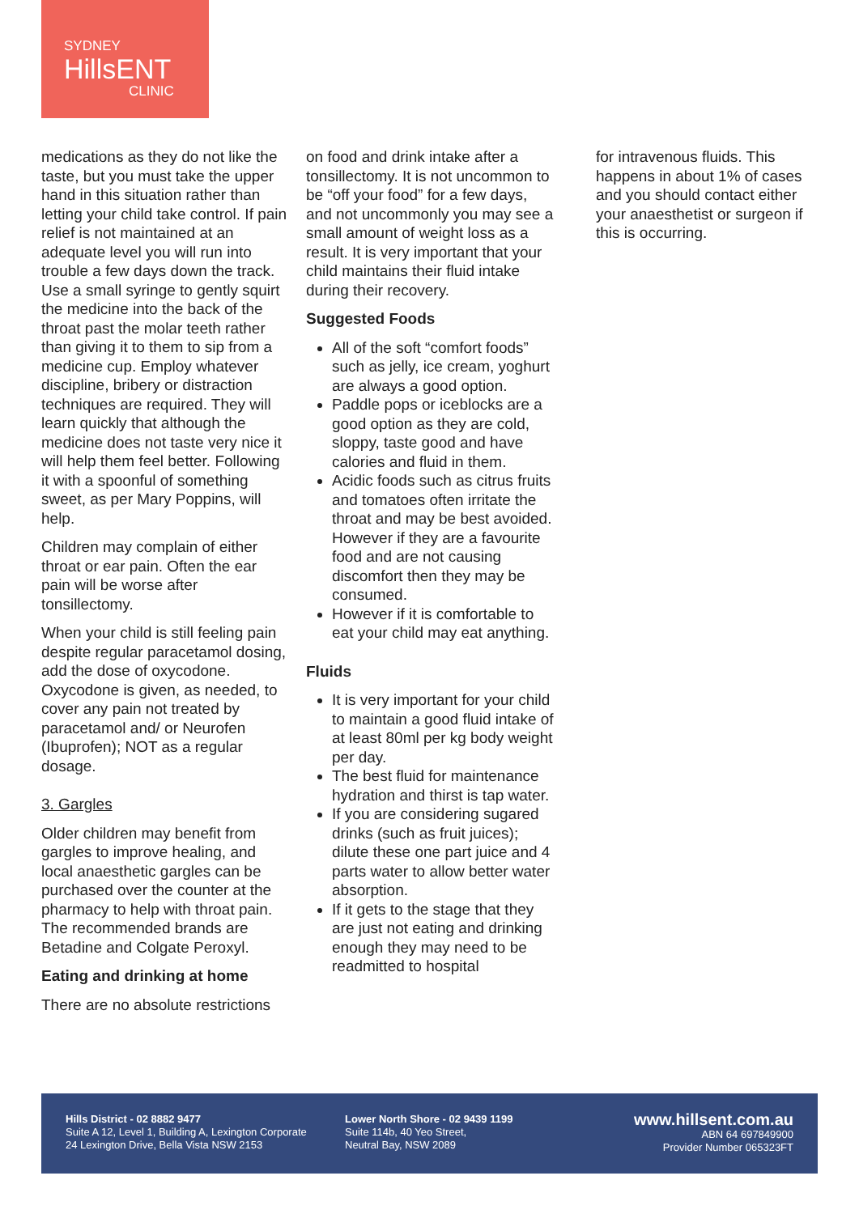SYDNEY
HillsENT
CLINIC
medications as they do not like the taste, but you must take the upper hand in this situation rather than letting your child take control. If pain relief is not maintained at an adequate level you will run into trouble a few days down the track. Use a small syringe to gently squirt the medicine into the back of the throat past the molar teeth rather than giving it to them to sip from a medicine cup. Employ whatever discipline, bribery or distraction techniques are required. They will learn quickly that although the medicine does not taste very nice it will help them feel better. Following it with a spoonful of something sweet, as per Mary Poppins, will help.
Children may complain of either throat or ear pain. Often the ear pain will be worse after tonsillectomy.
When your child is still feeling pain despite regular paracetamol dosing, add the dose of oxycodone. Oxycodone is given, as needed, to cover any pain not treated by paracetamol and/ or Neurofen (Ibuprofen); NOT as a regular dosage.
3. Gargles
Older children may benefit from gargles to improve healing, and local anaesthetic gargles can be purchased over the counter at the pharmacy to help with throat pain. The recommended brands are Betadine and Colgate Peroxyl.
Eating and drinking at home
There are no absolute restrictions
on food and drink intake after a tonsillectomy. It is not uncommon to be “off your food” for a few days, and not uncommonly you may see a small amount of weight loss as a result. It is very important that your child maintains their fluid intake during their recovery.
Suggested Foods
All of the soft “comfort foods” such as jelly, ice cream, yoghurt are always a good option.
Paddle pops or iceblocks are a good option as they are cold, sloppy, taste good and have calories and fluid in them.
Acidic foods such as citrus fruits and tomatoes often irritate the throat and may be best avoided. However if they are a favourite food and are not causing discomfort then they may be consumed.
However if it is comfortable to eat your child may eat anything.
Fluids
It is very important for your child to maintain a good fluid intake of at least 80ml per kg body weight per day.
The best fluid for maintenance hydration and thirst is tap water.
If you are considering sugared drinks (such as fruit juices); dilute these one part juice and 4 parts water to allow better water absorption.
If it gets to the stage that they are just not eating and drinking enough they may need to be readmitted to hospital
for intravenous fluids. This happens in about 1% of cases and you should contact either your anaesthetist or surgeon if this is occurring.
Hills District - 02 8882 9477
Suite A 12, Level 1, Building A, Lexington Corporate
24 Lexington Drive, Bella Vista NSW 2153
Lower North Shore - 02 9439 1199
Suite 114b, 40 Yeo Street,
Neutral Bay, NSW 2089
www.hillsent.com.au
ABN 64 697849900
Provider Number 065323FT